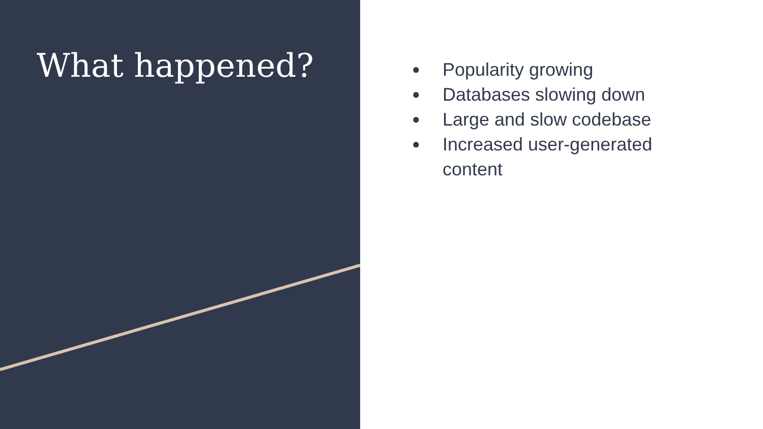What happened?
● Popularity growing
● Databases slowing down
● Large and slow codebase
● Increased user-generated content